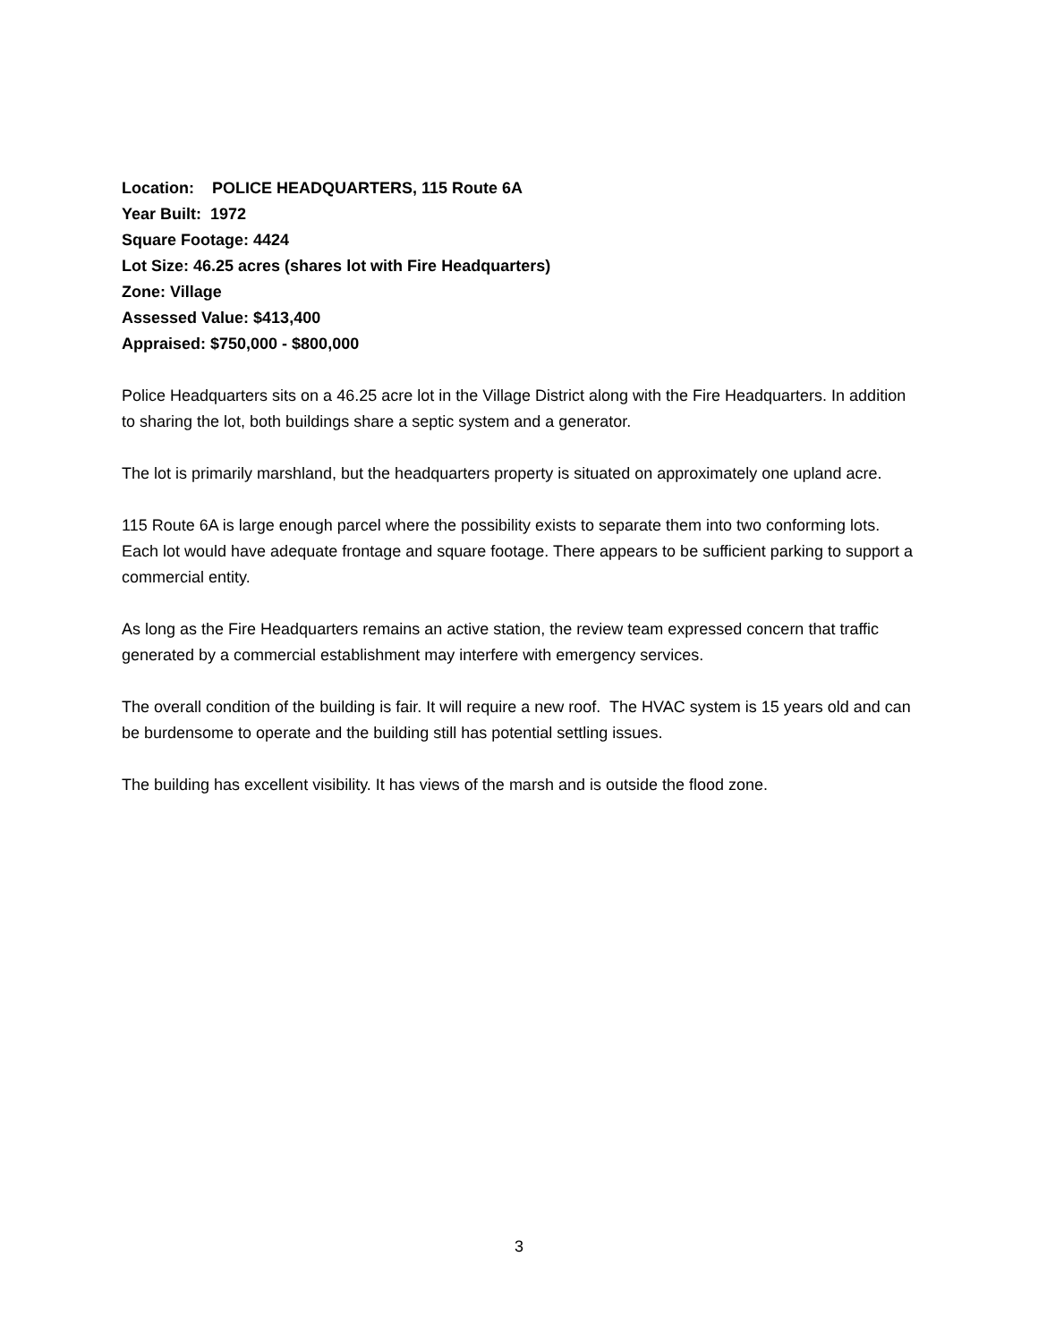Location: POLICE HEADQUARTERS, 115 Route 6A
Year Built: 1972
Square Footage: 4424
Lot Size: 46.25 acres (shares lot with Fire Headquarters)
Zone: Village
Assessed Value: $413,400
Appraised: $750,000 - $800,000
Police Headquarters sits on a 46.25 acre lot in the Village District along with the Fire Headquarters. In addition to sharing the lot, both buildings share a septic system and a generator.
The lot is primarily marshland, but the headquarters property is situated on approximately one upland acre.
115 Route 6A is large enough parcel where the possibility exists to separate them into two conforming lots. Each lot would have adequate frontage and square footage. There appears to be sufficient parking to support a commercial entity.
As long as the Fire Headquarters remains an active station, the review team expressed concern that traffic generated by a commercial establishment may interfere with emergency services.
The overall condition of the building is fair. It will require a new roof. The HVAC system is 15 years old and can be burdensome to operate and the building still has potential settling issues.
The building has excellent visibility. It has views of the marsh and is outside the flood zone.
3